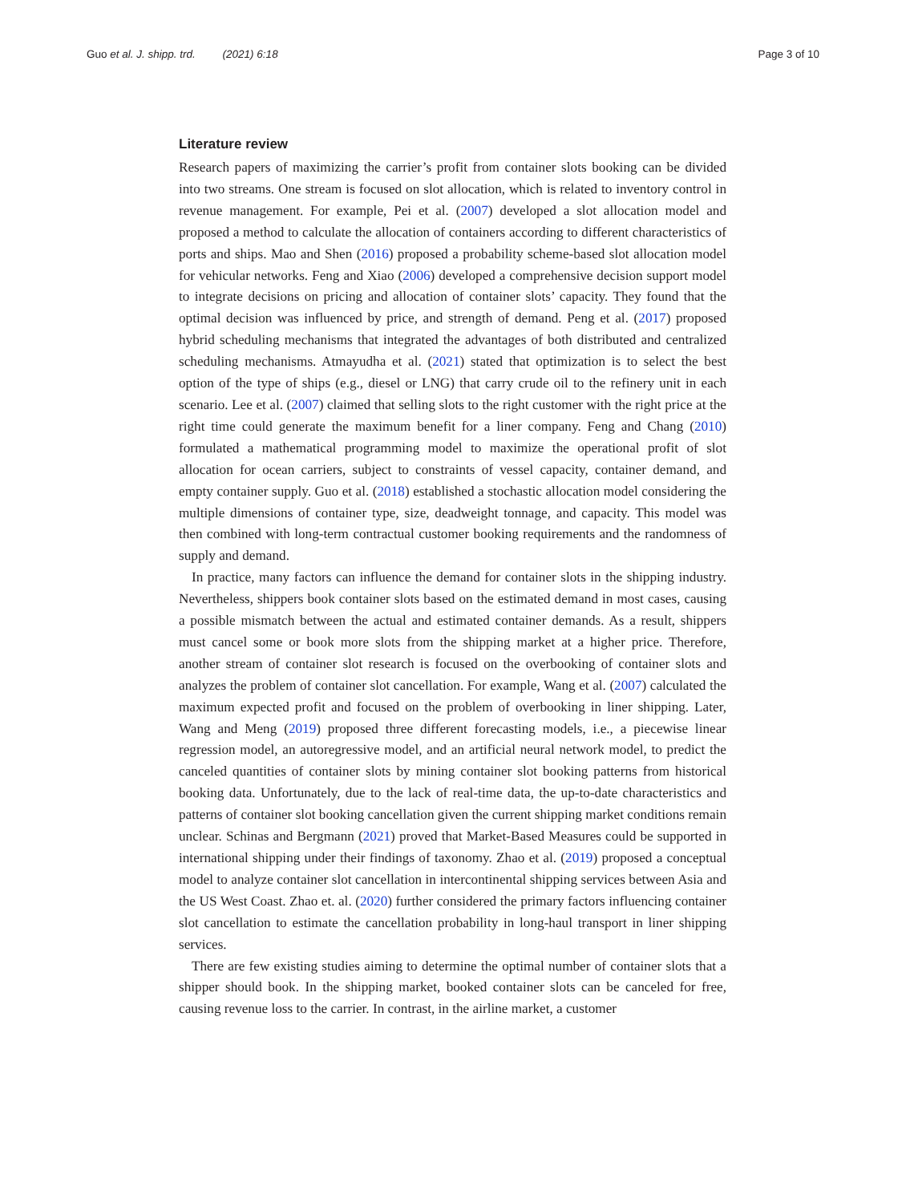Guo et al. J. shipp. trd. (2021) 6:18
Page 3 of 10
Literature review
Research papers of maximizing the carrier’s profit from container slots booking can be divided into two streams. One stream is focused on slot allocation, which is related to inventory control in revenue management. For example, Pei et al. (2007) developed a slot allocation model and proposed a method to calculate the allocation of containers according to different characteristics of ports and ships. Mao and Shen (2016) proposed a probability scheme-based slot allocation model for vehicular networks. Feng and Xiao (2006) developed a comprehensive decision support model to integrate decisions on pricing and allocation of container slots’ capacity. They found that the optimal decision was influenced by price, and strength of demand. Peng et al. (2017) proposed hybrid scheduling mechanisms that integrated the advantages of both distributed and centralized scheduling mechanisms. Atmayudha et al. (2021) stated that optimization is to select the best option of the type of ships (e.g., diesel or LNG) that carry crude oil to the refinery unit in each scenario. Lee et al. (2007) claimed that selling slots to the right customer with the right price at the right time could generate the maximum benefit for a liner company. Feng and Chang (2010) formulated a mathematical programming model to maximize the operational profit of slot allocation for ocean carriers, subject to constraints of vessel capacity, container demand, and empty container supply. Guo et al. (2018) established a stochastic allocation model considering the multiple dimensions of container type, size, deadweight tonnage, and capacity. This model was then combined with long-term contractual customer booking requirements and the randomness of supply and demand.
In practice, many factors can influence the demand for container slots in the shipping industry. Nevertheless, shippers book container slots based on the estimated demand in most cases, causing a possible mismatch between the actual and estimated container demands. As a result, shippers must cancel some or book more slots from the shipping market at a higher price. Therefore, another stream of container slot research is focused on the overbooking of container slots and analyzes the problem of container slot cancellation. For example, Wang et al. (2007) calculated the maximum expected profit and focused on the problem of overbooking in liner shipping. Later, Wang and Meng (2019) proposed three different forecasting models, i.e., a piecewise linear regression model, an autoregressive model, and an artificial neural network model, to predict the canceled quantities of container slots by mining container slot booking patterns from historical booking data. Unfortunately, due to the lack of real-time data, the up-to-date characteristics and patterns of container slot booking cancellation given the current shipping market conditions remain unclear. Schinas and Bergmann (2021) proved that Market-Based Measures could be supported in international shipping under their findings of taxonomy. Zhao et al. (2019) proposed a conceptual model to analyze container slot cancellation in intercontinental shipping services between Asia and the US West Coast. Zhao et. al. (2020) further considered the primary factors influencing container slot cancellation to estimate the cancellation probability in long-haul transport in liner shipping services.
There are few existing studies aiming to determine the optimal number of container slots that a shipper should book. In the shipping market, booked container slots can be canceled for free, causing revenue loss to the carrier. In contrast, in the airline market, a customer